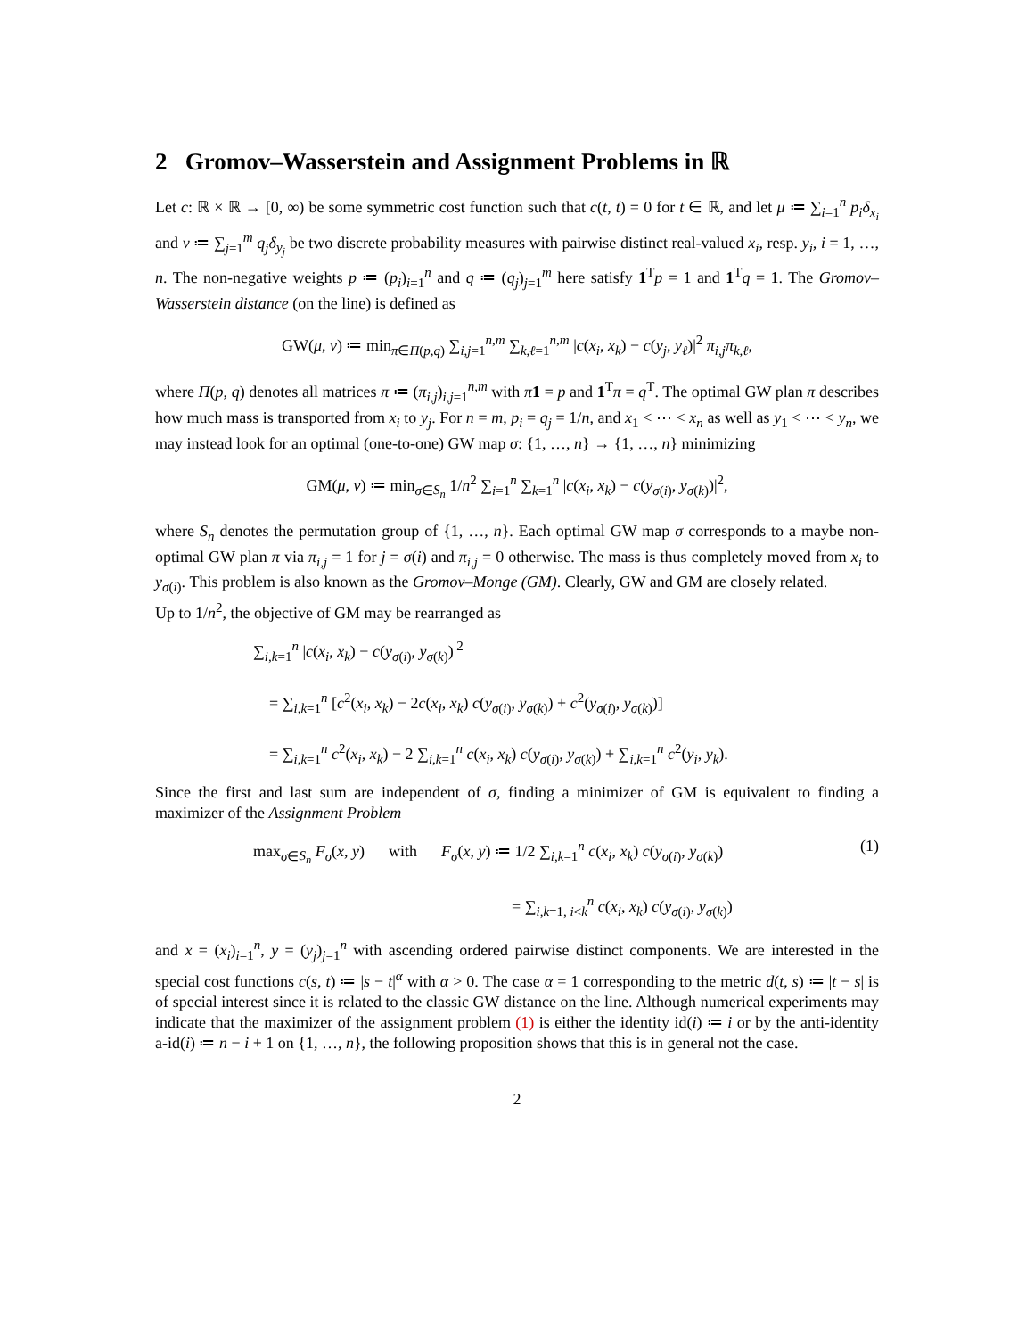2 Gromov–Wasserstein and Assignment Problems in ℝ
Let c: ℝ × ℝ → [0, ∞) be some symmetric cost function such that c(t, t) = 0 for t ∈ ℝ, and let μ ≔ ∑<sub>i=1</sub><sup>n</sup> p<sub>i</sub> δ<sub>x<sub>i</sub></sub> and ν ≔ ∑<sub>j=1</sub><sup>m</sup> q<sub>j</sub> δ<sub>y<sub>j</sub></sub> be two discrete probability measures with pairwise distinct real-valued x<sub>i</sub>, resp. y<sub>i</sub>, i = 1, …, n. The non-negative weights p ≔ (p<sub>i</sub>)<sub>i=1</sub><sup>n</sup> and q ≔ (q<sub>j</sub>)<sub>j=1</sub><sup>m</sup> here satisfy 1<sup>T</sup>p = 1 and 1<sup>T</sup>q = 1. The Gromov–Wasserstein distance (on the line) is defined as
GW(μ, ν) ≔ min<sub>π∈Π(p,q)</sub> ∑<sub>i,j=1</sub><sup>n,m</sup> ∑<sub>k,ℓ=1</sub><sup>n,m</sup> |c(x<sub>i</sub>, x<sub>k</sub>) − c(y<sub>j</sub>, y<sub>ℓ</sub>)|<sup>2</sup> π<sub>i,j</sub> π<sub>k,ℓ</sub>,
where Π(p, q) denotes all matrices π ≔ (π<sub>i,j</sub>)<sub>i,j=1</sub><sup>n,m</sup> with π 1 = p and 1<sup>T</sup>π = q<sup>T</sup>. The optimal GW plan π describes how much mass is transported from x<sub>i</sub> to y<sub>j</sub>. For n = m, p<sub>i</sub> = q<sub>j</sub> = 1/n, and x<sub>1</sub> < ⋯ < x<sub>n</sub> as well as y<sub>1</sub> < ⋯ < y<sub>n</sub>, we may instead look for an optimal (one-to-one) GW map σ: {1, …, n} → {1, …, n} minimizing
GM(μ, ν) ≔ min<sub>σ∈S<sub>n</sub></sub> 1/n<sup>2</sup> ∑<sub>i=1</sub><sup>n</sup> ∑<sub>k=1</sub><sup>n</sup> |c(x<sub>i</sub>, x<sub>k</sub>) − c(y<sub>σ(i)</sub>, y<sub>σ(k)</sub>)|<sup>2</sup>,
where S<sub>n</sub> denotes the permutation group of {1, …, n}. Each optimal GW map σ corresponds to a maybe non-optimal GW plan π via π<sub>i,j</sub> = 1 for j = σ(i) and π<sub>i,j</sub> = 0 otherwise. The mass is thus completely moved from x<sub>i</sub> to y<sub>σ(i)</sub>. This problem is also known as the Gromov–Monge (GM). Clearly, GW and GM are closely related.
Up to 1/n<sup>2</sup>, the objective of GM may be rearranged as
∑<sub>i,k=1</sub><sup>n</sup> |c(x<sub>i</sub>, x<sub>k</sub>) − c(y<sub>σ(i)</sub>, y<sub>σ(k)</sub>)|<sup>2</sup>
= ∑<sub>i,k=1</sub><sup>n</sup> [c<sup>2</sup>(x<sub>i</sub>, x<sub>k</sub>) − 2c(x<sub>i</sub>, x<sub>k</sub>) c(y<sub>σ(i)</sub>, y<sub>σ(k)</sub>) + c<sup>2</sup>(y<sub>σ(i)</sub>, y<sub>σ(k)</sub>)]
= ∑<sub>i,k=1</sub><sup>n</sup> c<sup>2</sup>(x<sub>i</sub>, x<sub>k</sub>) − 2 ∑<sub>i,k=1</sub><sup>n</sup> c(x<sub>i</sub>, x<sub>k</sub>) c(y<sub>σ(i)</sub>, y<sub>σ(k)</sub>) + ∑<sub>i,k=1</sub><sup>n</sup> c<sup>2</sup>(y<sub>i</sub>, y<sub>k</sub>).
Since the first and last sum are independent of σ, finding a minimizer of GM is equivalent to finding a maximizer of the Assignment Problem
(1) max<sub>σ∈S<sub>n</sub></sub> F<sub>σ</sub>(x, y) with F<sub>σ</sub>(x, y) ≔ 1/2 ∑<sub>i,k=1</sub><sup>n</sup> c(x<sub>i</sub>, x<sub>k</sub>) c(y<sub>σ(i)</sub>, y<sub>σ(k)</sub>)
= ∑<sub>i,k=1, i<k</sub><sup>n</sup> c(x<sub>i</sub>, x<sub>k</sub>) c(y<sub>σ(i)</sub>, y<sub>σ(k)</sub>)
and x = (x<sub>i</sub>)<sub>i=1</sub><sup>n</sup>, y = (y<sub>j</sub>)<sub>j=1</sub><sup>n</sup> with ascending ordered pairwise distinct components. We are interested in the special cost functions c(s, t) ≔ |s − t|<sup>α</sup> with α > 0. The case α = 1 corresponding to the metric d(t, s) ≔ |t − s| is of special interest since it is related to the classic GW distance on the line. Although numerical experiments may indicate that the maximizer of the assignment problem (1) is either the identity id(i) ≔ i or by the anti-identity a-id(i) ≔ n − i + 1 on {1, …, n}, the following proposition shows that this is in general not the case.
2